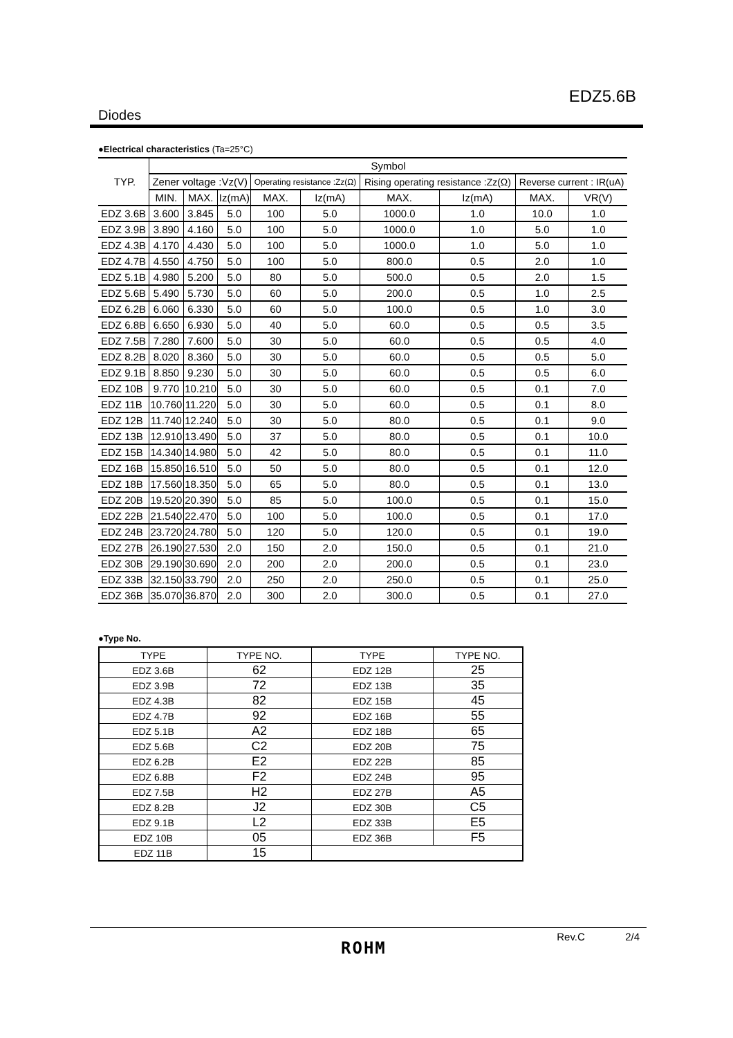EDZ5.6B
Diodes
●Electrical characteristics (Ta=25°C)
| TYP. | Symbol | | | | | | | | |
| --- | --- | --- | --- | --- | --- | --- | --- | --- | --- |
| | Zener voltage :Vz(V) | | | Operating resistance :Zz(Ω) | | Rising operating resistance :Zz(Ω) | | Reverse current : IR(uA) | |
| | MIN. | MAX. | Iz(mA) | MAX. | Iz(mA) | MAX. | Iz(mA) | MAX. | VR(V) |
| EDZ 3.6B | 3.600 | 3.845 | 5.0 | 100 | 5.0 | 1000.0 | 1.0 | 10.0 | 1.0 |
| EDZ 3.9B | 3.890 | 4.160 | 5.0 | 100 | 5.0 | 1000.0 | 1.0 | 5.0 | 1.0 |
| EDZ 4.3B | 4.170 | 4.430 | 5.0 | 100 | 5.0 | 1000.0 | 1.0 | 5.0 | 1.0 |
| EDZ 4.7B | 4.550 | 4.750 | 5.0 | 100 | 5.0 | 800.0 | 0.5 | 2.0 | 1.0 |
| EDZ 5.1B | 4.980 | 5.200 | 5.0 | 80 | 5.0 | 500.0 | 0.5 | 2.0 | 1.5 |
| EDZ 5.6B | 5.490 | 5.730 | 5.0 | 60 | 5.0 | 200.0 | 0.5 | 1.0 | 2.5 |
| EDZ 6.2B | 6.060 | 6.330 | 5.0 | 60 | 5.0 | 100.0 | 0.5 | 1.0 | 3.0 |
| EDZ 6.8B | 6.650 | 6.930 | 5.0 | 40 | 5.0 | 60.0 | 0.5 | 0.5 | 3.5 |
| EDZ 7.5B | 7.280 | 7.600 | 5.0 | 30 | 5.0 | 60.0 | 0.5 | 0.5 | 4.0 |
| EDZ 8.2B | 8.020 | 8.360 | 5.0 | 30 | 5.0 | 60.0 | 0.5 | 0.5 | 5.0 |
| EDZ 9.1B | 8.850 | 9.230 | 5.0 | 30 | 5.0 | 60.0 | 0.5 | 0.5 | 6.0 |
| EDZ 10B | 9.770 | 10.210 | 5.0 | 30 | 5.0 | 60.0 | 0.5 | 0.1 | 7.0 |
| EDZ 11B | 10.760 | 11.220 | 5.0 | 30 | 5.0 | 60.0 | 0.5 | 0.1 | 8.0 |
| EDZ 12B | 11.740 | 12.240 | 5.0 | 30 | 5.0 | 80.0 | 0.5 | 0.1 | 9.0 |
| EDZ 13B | 12.910 | 13.490 | 5.0 | 37 | 5.0 | 80.0 | 0.5 | 0.1 | 10.0 |
| EDZ 15B | 14.340 | 14.980 | 5.0 | 42 | 5.0 | 80.0 | 0.5 | 0.1 | 11.0 |
| EDZ 16B | 15.850 | 16.510 | 5.0 | 50 | 5.0 | 80.0 | 0.5 | 0.1 | 12.0 |
| EDZ 18B | 17.560 | 18.350 | 5.0 | 65 | 5.0 | 80.0 | 0.5 | 0.1 | 13.0 |
| EDZ 20B | 19.520 | 20.390 | 5.0 | 85 | 5.0 | 100.0 | 0.5 | 0.1 | 15.0 |
| EDZ 22B | 21.540 | 22.470 | 5.0 | 100 | 5.0 | 100.0 | 0.5 | 0.1 | 17.0 |
| EDZ 24B | 23.720 | 24.780 | 5.0 | 120 | 5.0 | 120.0 | 0.5 | 0.1 | 19.0 |
| EDZ 27B | 26.190 | 27.530 | 2.0 | 150 | 2.0 | 150.0 | 0.5 | 0.1 | 21.0 |
| EDZ 30B | 29.190 | 30.690 | 2.0 | 200 | 2.0 | 200.0 | 0.5 | 0.1 | 23.0 |
| EDZ 33B | 32.150 | 33.790 | 2.0 | 250 | 2.0 | 250.0 | 0.5 | 0.1 | 25.0 |
| EDZ 36B | 35.070 | 36.870 | 2.0 | 300 | 2.0 | 300.0 | 0.5 | 0.1 | 27.0 |
●Type No.
| TYPE | TYPE NO. | TYPE | TYPE NO. |
| --- | --- | --- | --- |
| EDZ 3.6B | 62 | EDZ 12B | 25 |
| EDZ 3.9B | 72 | EDZ 13B | 35 |
| EDZ 4.3B | 82 | EDZ 15B | 45 |
| EDZ 4.7B | 92 | EDZ 16B | 55 |
| EDZ 5.1B | A2 | EDZ 18B | 65 |
| EDZ 5.6B | C2 | EDZ 20B | 75 |
| EDZ 6.2B | E2 | EDZ 22B | 85 |
| EDZ 6.8B | F2 | EDZ 24B | 95 |
| EDZ 7.5B | H2 | EDZ 27B | A5 |
| EDZ 8.2B | J2 | EDZ 30B | C5 |
| EDZ 9.1B | L2 | EDZ 33B | E5 |
| EDZ 10B | 05 | EDZ 36B | F5 |
| EDZ 11B | 15 | | |
Rev.C 2/4
ROHM